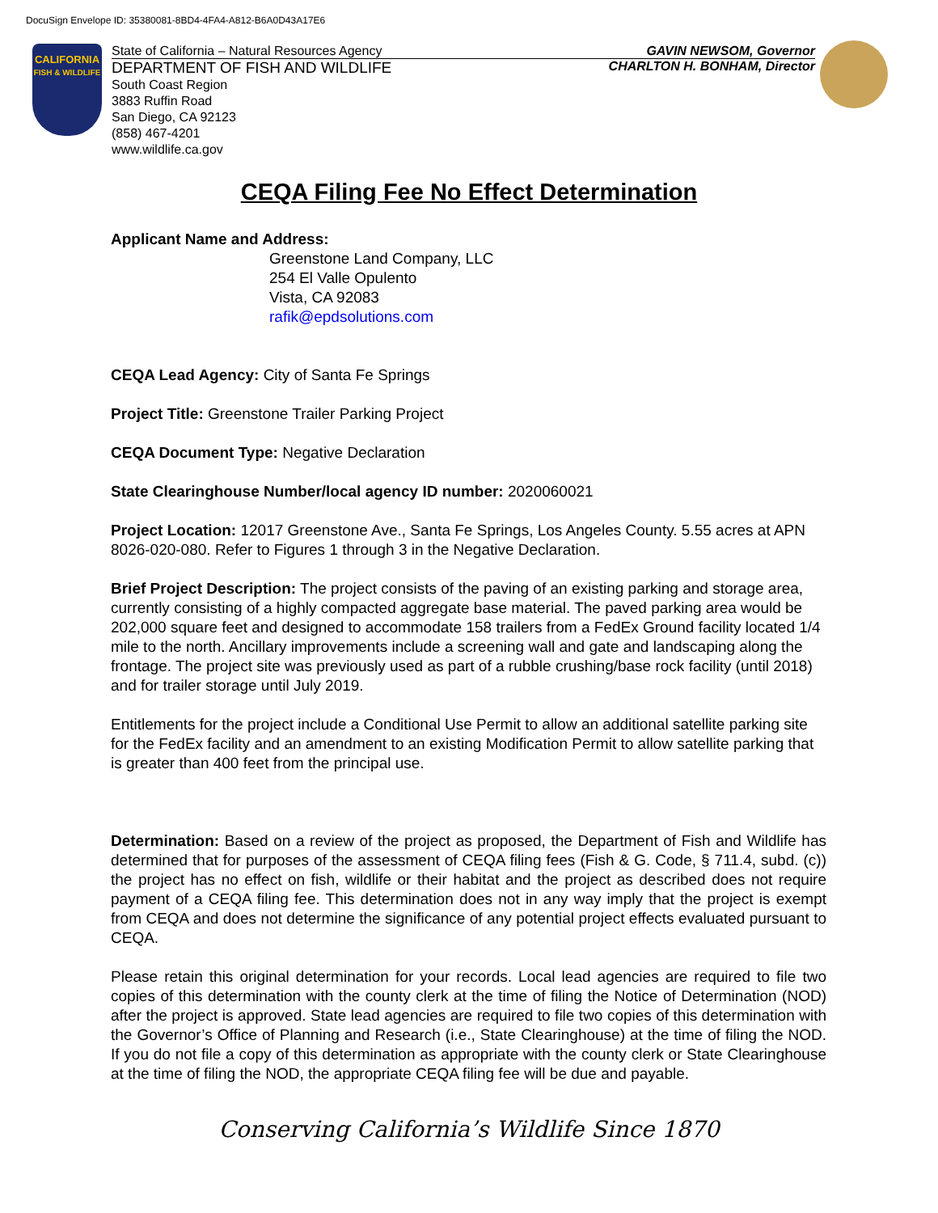DocuSign Envelope ID: 35380081-8BD4-4FA4-A812-B6A0D43A17E6
CALIFORNIA
FISH & WILDLIFE
State of California – Natural Resources Agency GAVIN NEWSOM, Governor
DEPARTMENT OF FISH AND WILDLIFE CHARLTON H. BONHAM, Director
South Coast Region
3883 Ruffin Road
San Diego, CA 92123
(858) 467-4201
www.wildlife.ca.gov
CEQA Filing Fee No Effect Determination
Applicant Name and Address:
Greenstone Land Company, LLC
254 El Valle Opulento
Vista, CA 92083
rafik@epdsolutions.com
CEQA Lead Agency: City of Santa Fe Springs
Project Title: Greenstone Trailer Parking Project
CEQA Document Type: Negative Declaration
State Clearinghouse Number/local agency ID number: 2020060021
Project Location: 12017 Greenstone Ave., Santa Fe Springs, Los Angeles County. 5.55 acres at APN 8026-020-080. Refer to Figures 1 through 3 in the Negative Declaration.
Brief Project Description: The project consists of the paving of an existing parking and storage area, currently consisting of a highly compacted aggregate base material. The paved parking area would be 202,000 square feet and designed to accommodate 158 trailers from a FedEx Ground facility located 1/4 mile to the north. Ancillary improvements include a screening wall and gate and landscaping along the frontage. The project site was previously used as part of a rubble crushing/base rock facility (until 2018) and for trailer storage until July 2019.
Entitlements for the project include a Conditional Use Permit to allow an additional satellite parking site for the FedEx facility and an amendment to an existing Modification Permit to allow satellite parking that is greater than 400 feet from the principal use.
Determination: Based on a review of the project as proposed, the Department of Fish and Wildlife has determined that for purposes of the assessment of CEQA filing fees (Fish & G. Code, § 711.4, subd. (c)) the project has no effect on fish, wildlife or their habitat and the project as described does not require payment of a CEQA filing fee. This determination does not in any way imply that the project is exempt from CEQA and does not determine the significance of any potential project effects evaluated pursuant to CEQA.
Please retain this original determination for your records. Local lead agencies are required to file two copies of this determination with the county clerk at the time of filing the Notice of Determination (NOD) after the project is approved. State lead agencies are required to file two copies of this determination with the Governor’s Office of Planning and Research (i.e., State Clearinghouse) at the time of filing the NOD. If you do not file a copy of this determination as appropriate with the county clerk or State Clearinghouse at the time of filing the NOD, the appropriate CEQA filing fee will be due and payable.
Conserving California’s Wildlife Since 1870